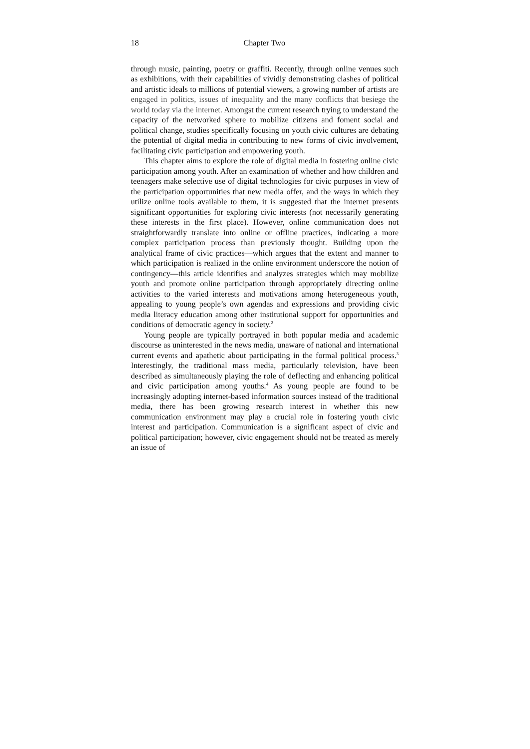18 Chapter Two
through music, painting, poetry or graffiti. Recently, through online venues such as exhibitions, with their capabilities of vividly demonstrating clashes of political and artistic ideals to millions of potential viewers, a growing number of artists are engaged in politics, issues of inequality and the many conflicts that besiege the world today via the internet. Amongst the current research trying to understand the capacity of the networked sphere to mobilize citizens and foment social and political change, studies specifically focusing on youth civic cultures are debating the potential of digital media in contributing to new forms of civic involvement, facilitating civic participation and empowering youth.
This chapter aims to explore the role of digital media in fostering online civic participation among youth. After an examination of whether and how children and teenagers make selective use of digital technologies for civic purposes in view of the participation opportunities that new media offer, and the ways in which they utilize online tools available to them, it is suggested that the internet presents significant opportunities for exploring civic interests (not necessarily generating these interests in the first place). However, online communication does not straightforwardly translate into online or offline practices, indicating a more complex participation process than previously thought. Building upon the analytical frame of civic practices—which argues that the extent and manner to which participation is realized in the online environment underscore the notion of contingency—this article identifies and analyzes strategies which may mobilize youth and promote online participation through appropriately directing online activities to the varied interests and motivations among heterogeneous youth, appealing to young people’s own agendas and expressions and providing civic media literacy education among other institutional support for opportunities and conditions of democratic agency in society.<sup>2</sup>
Young people are typically portrayed in both popular media and academic discourse as uninterested in the news media, unaware of national and international current events and apathetic about participating in the formal political process.<sup>3</sup> Interestingly, the traditional mass media, particularly television, have been described as simultaneously playing the role of deflecting and enhancing political and civic participation among youths.<sup>4</sup> As young people are found to be increasingly adopting internet-based information sources instead of the traditional media, there has been growing research interest in whether this new communication environment may play a crucial role in fostering youth civic interest and participation. Communication is a significant aspect of civic and political participation; however, civic engagement should not be treated as merely an issue of